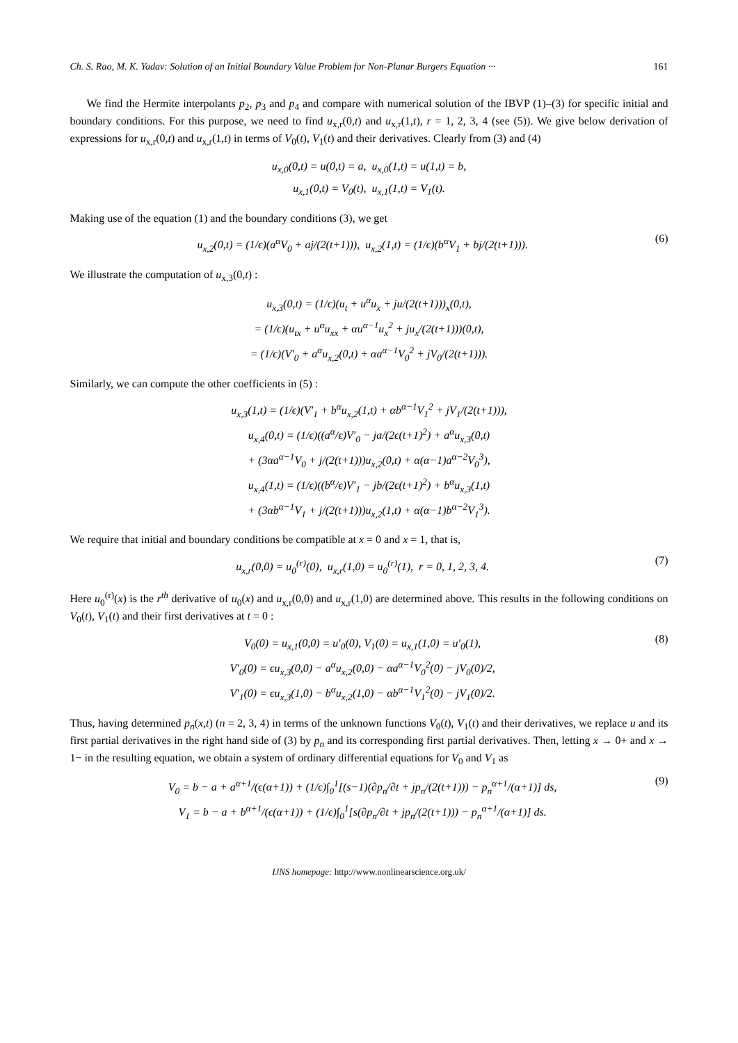Ch. S. Rao, M. K. Yadav: Solution of an Initial Boundary Value Problem for Non-Planar Burgers Equation ··· 161
We find the Hermite interpolants p<sub>2</sub>, p<sub>3</sub> and p<sub>4</sub> and compare with numerical solution of the IBVP (1)–(3) for specific initial and boundary conditions. For this purpose, we need to find u<sub>x,r</sub>(0,t) and u<sub>x,r</sub>(1,t), r = 1, 2, 3, 4 (see (5)). We give below derivation of expressions for u<sub>x,r</sub>(0,t) and u<sub>x,r</sub>(1,t) in terms of V<sub>0</sub>(t), V<sub>1</sub>(t) and their derivatives. Clearly from (3) and (4)
u<sub>x,0</sub>(0,t) = u(0,t) = a, u<sub>x,0</sub>(1,t) = u(1,t) = b,
u<sub>x,1</sub>(0,t) = V<sub>0</sub>(t), u<sub>x,1</sub>(1,t) = V<sub>1</sub>(t).
Making use of the equation (1) and the boundary conditions (3), we get
u<sub>x,2</sub>(0,t) = (1/ϵ)(a<sup>α</sup>V<sub>0</sub> + aj/(2(t+1))), u<sub>x,2</sub>(1,t) = (1/ϵ)(b<sup>α</sup>V<sub>1</sub> + bj/(2(t+1))).
(6)
We illustrate the computation of u<sub>x,3</sub>(0,t) :
u<sub>x,3</sub>(0,t) = (1/ϵ)(u<sub>t</sub> + u<sup>α</sup>u<sub>x</sub> + ju/(2(t+1)))<sub>x</sub>(0,t),
= (1/ϵ)(u<sub>tx</sub> + u<sup>α</sup>u<sub>xx</sub> + αu<sup>α−1</sup>u<sub>x</sub><sup>2</sup> + ju<sub>x</sub>/(2(t+1)))(0,t),
= (1/ϵ)(V′<sub>0</sub> + a<sup>α</sup>u<sub>x,2</sub>(0,t) + αa<sup>α−1</sup>V<sub>0</sub><sup>2</sup> + jV<sub>0</sub>/(2(t+1))).
Similarly, we can compute the other coefficients in (5) :
u<sub>x,3</sub>(1,t) = (1/ϵ)(V′<sub>1</sub> + b<sup>α</sup>u<sub>x,2</sub>(1,t) + αb<sup>α−1</sup>V<sub>1</sub><sup>2</sup> + jV<sub>1</sub>/(2(t+1))),
u<sub>x,4</sub>(0,t) = (1/ϵ)((a<sup>α</sup>/ϵ)V′<sub>0</sub> − ja/(2ϵ(t+1)<sup>2</sup>) + a<sup>α</sup>u<sub>x,3</sub>(0,t)
+ (3αa<sup>α−1</sup>V<sub>0</sub> + j/(2(t+1)))u<sub>x,2</sub>(0,t) + α(α−1)a<sup>α−2</sup>V<sub>0</sub><sup>3</sup>),
u<sub>x,4</sub>(1,t) = (1/ϵ)((b<sup>α</sup>/ϵ)V′<sub>1</sub> − jb/(2ϵ(t+1)<sup>2</sup>) + b<sup>α</sup>u<sub>x,3</sub>(1,t)
+ (3αb<sup>α−1</sup>V<sub>1</sub> + j/(2(t+1)))u<sub>x,2</sub>(1,t) + α(α−1)b<sup>α−2</sup>V<sub>1</sub><sup>3</sup>).
We require that initial and boundary conditions be compatible at x = 0 and x = 1, that is,
u<sub>x,r</sub>(0,0) = u<sub>0</sub><sup>(r)</sup>(0), u<sub>x,r</sub>(1,0) = u<sub>0</sub><sup>(r)</sup>(1), r = 0, 1, 2, 3, 4.
(7)
Here u<sub>0</sub><sup>(r)</sup>(x) is the r<sup>th</sup> derivative of u<sub>0</sub>(x) and u<sub>x,r</sub>(0,0) and u<sub>x,r</sub>(1,0) are determined above. This results in the following conditions on V<sub>0</sub>(t), V<sub>1</sub>(t) and their first derivatives at t = 0 :
V<sub>0</sub>(0) = u<sub>x,1</sub>(0,0) = u′<sub>0</sub>(0), V<sub>1</sub>(0) = u<sub>x,1</sub>(1,0) = u′<sub>0</sub>(1),
V′<sub>0</sub>(0) = ϵu<sub>x,3</sub>(0,0) − a<sup>α</sup>u<sub>x,2</sub>(0,0) − αa<sup>α−1</sup>V<sub>0</sub><sup>2</sup>(0) − jV<sub>0</sub>(0)/2,
V′<sub>1</sub>(0) = ϵu<sub>x,3</sub>(1,0) − b<sup>α</sup>u<sub>x,2</sub>(1,0) − αb<sup>α−1</sup>V<sub>1</sub><sup>2</sup>(0) − jV<sub>1</sub>(0)/2.
(8)
Thus, having determined p<sub>n</sub>(x,t) (n = 2, 3, 4) in terms of the unknown functions V<sub>0</sub>(t), V<sub>1</sub>(t) and their derivatives, we replace u and its first partial derivatives in the right hand side of (3) by p<sub>n</sub> and its corresponding first partial derivatives. Then, letting x → 0+ and x → 1− in the resulting equation, we obtain a system of ordinary differential equations for V<sub>0</sub> and V<sub>1</sub> as
V<sub>0</sub> = b − a + a<sup>α+1</sup>/(ϵ(α+1)) + (1/ϵ)∫<sub>0</sub><sup>1</sup>[(s−1)(∂p<sub>n</sub>/∂t + jp<sub>n</sub>/(2(t+1))) − p<sub>n</sub><sup>α+1</sup>/(α+1)] ds,
V<sub>1</sub> = b − a + b<sup>α+1</sup>/(ϵ(α+1)) + (1/ϵ)∫<sub>0</sub><sup>1</sup>[s(∂p<sub>n</sub>/∂t + jp<sub>n</sub>/(2(t+1))) − p<sub>n</sub><sup>α+1</sup>/(α+1)] ds.
(9)
IJNS homepage: http://www.nonlinearscience.org.uk/